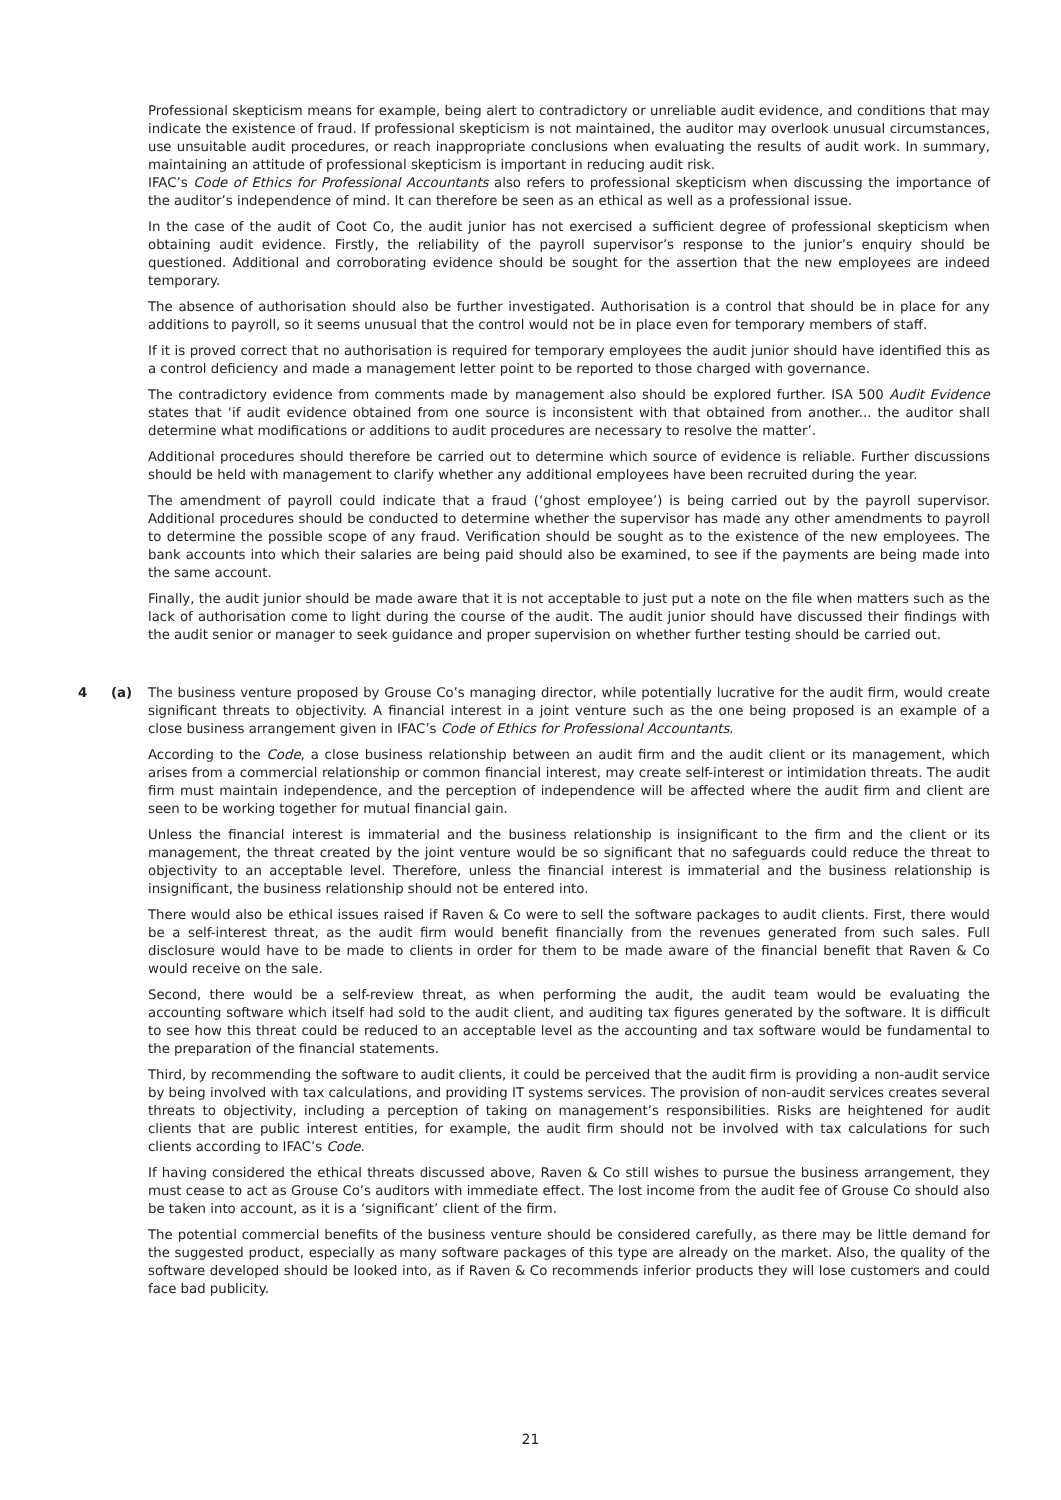Professional skepticism means for example, being alert to contradictory or unreliable audit evidence, and conditions that may indicate the existence of fraud. If professional skepticism is not maintained, the auditor may overlook unusual circumstances, use unsuitable audit procedures, or reach inappropriate conclusions when evaluating the results of audit work. In summary, maintaining an attitude of professional skepticism is important in reducing audit risk.
IFAC’s Code of Ethics for Professional Accountants also refers to professional skepticism when discussing the importance of the auditor’s independence of mind. It can therefore be seen as an ethical as well as a professional issue.
In the case of the audit of Coot Co, the audit junior has not exercised a sufficient degree of professional skepticism when obtaining audit evidence. Firstly, the reliability of the payroll supervisor’s response to the junior’s enquiry should be questioned. Additional and corroborating evidence should be sought for the assertion that the new employees are indeed temporary.
The absence of authorisation should also be further investigated. Authorisation is a control that should be in place for any additions to payroll, so it seems unusual that the control would not be in place even for temporary members of staff.
If it is proved correct that no authorisation is required for temporary employees the audit junior should have identified this as a control deficiency and made a management letter point to be reported to those charged with governance.
The contradictory evidence from comments made by management also should be explored further. ISA 500 Audit Evidence states that ‘if audit evidence obtained from one source is inconsistent with that obtained from another... the auditor shall determine what modifications or additions to audit procedures are necessary to resolve the matter’.
Additional procedures should therefore be carried out to determine which source of evidence is reliable. Further discussions should be held with management to clarify whether any additional employees have been recruited during the year.
The amendment of payroll could indicate that a fraud (‘ghost employee’) is being carried out by the payroll supervisor. Additional procedures should be conducted to determine whether the supervisor has made any other amendments to payroll to determine the possible scope of any fraud. Verification should be sought as to the existence of the new employees. The bank accounts into which their salaries are being paid should also be examined, to see if the payments are being made into the same account.
Finally, the audit junior should be made aware that it is not acceptable to just put a note on the file when matters such as the lack of authorisation come to light during the course of the audit. The audit junior should have discussed their findings with the audit senior or manager to seek guidance and proper supervision on whether further testing should be carried out.
4 (a)
The business venture proposed by Grouse Co’s managing director, while potentially lucrative for the audit firm, would create significant threats to objectivity. A financial interest in a joint venture such as the one being proposed is an example of a close business arrangement given in IFAC’s Code of Ethics for Professional Accountants.
According to the Code, a close business relationship between an audit firm and the audit client or its management, which arises from a commercial relationship or common financial interest, may create self-interest or intimidation threats. The audit firm must maintain independence, and the perception of independence will be affected where the audit firm and client are seen to be working together for mutual financial gain.
Unless the financial interest is immaterial and the business relationship is insignificant to the firm and the client or its management, the threat created by the joint venture would be so significant that no safeguards could reduce the threat to objectivity to an acceptable level. Therefore, unless the financial interest is immaterial and the business relationship is insignificant, the business relationship should not be entered into.
There would also be ethical issues raised if Raven & Co were to sell the software packages to audit clients. First, there would be a self-interest threat, as the audit firm would benefit financially from the revenues generated from such sales. Full disclosure would have to be made to clients in order for them to be made aware of the financial benefit that Raven & Co would receive on the sale.
Second, there would be a self-review threat, as when performing the audit, the audit team would be evaluating the accounting software which itself had sold to the audit client, and auditing tax figures generated by the software. It is difficult to see how this threat could be reduced to an acceptable level as the accounting and tax software would be fundamental to the preparation of the financial statements.
Third, by recommending the software to audit clients, it could be perceived that the audit firm is providing a non-audit service by being involved with tax calculations, and providing IT systems services. The provision of non-audit services creates several threats to objectivity, including a perception of taking on management’s responsibilities. Risks are heightened for audit clients that are public interest entities, for example, the audit firm should not be involved with tax calculations for such clients according to IFAC’s Code.
If having considered the ethical threats discussed above, Raven & Co still wishes to pursue the business arrangement, they must cease to act as Grouse Co’s auditors with immediate effect. The lost income from the audit fee of Grouse Co should also be taken into account, as it is a ‘significant’ client of the firm.
The potential commercial benefits of the business venture should be considered carefully, as there may be little demand for the suggested product, especially as many software packages of this type are already on the market. Also, the quality of the software developed should be looked into, as if Raven & Co recommends inferior products they will lose customers and could face bad publicity.
21